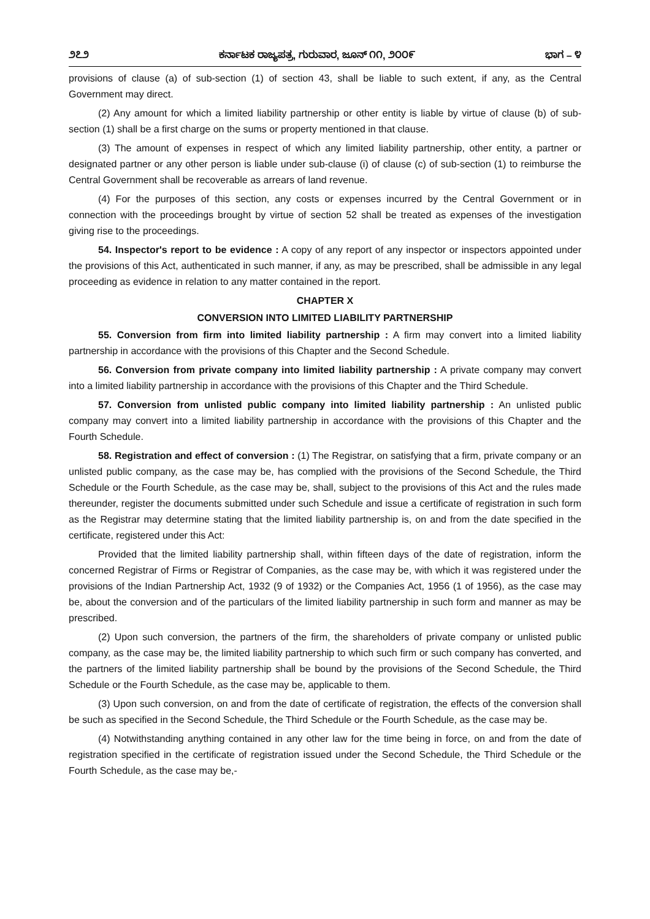೨೭೨ ಕರ್ನಾಟಕ ರಾಜ್ಯಪತ್ರ, ಗುರುವಾರ, ಜೂನ್ ೧೧, ೨೦೦೯ ಭಾಗ – ೪
provisions of clause (a) of sub-section (1) of section 43, shall be liable to such extent, if any, as the Central Government may direct.
(2) Any amount for which a limited liability partnership or other entity is liable by virtue of clause (b) of sub-section (1) shall be a first charge on the sums or property mentioned in that clause.
(3) The amount of expenses in respect of which any limited liability partnership, other entity, a partner or designated partner or any other person is liable under sub-clause (i) of clause (c) of sub-section (1) to reimburse the Central Government shall be recoverable as arrears of land revenue.
(4) For the purposes of this section, any costs or expenses incurred by the Central Government or in connection with the proceedings brought by virtue of section 52 shall be treated as expenses of the investigation giving rise to the proceedings.
54. Inspector's report to be evidence : A copy of any report of any inspector or inspectors appointed under the provisions of this Act, authenticated in such manner, if any, as may be prescribed, shall be admissible in any legal proceeding as evidence in relation to any matter contained in the report.
CHAPTER X
CONVERSION INTO LIMITED LIABILITY PARTNERSHIP
55. Conversion from firm into limited liability partnership : A firm may convert into a limited liability partnership in accordance with the provisions of this Chapter and the Second Schedule.
56. Conversion from private company into limited liability partnership : A private company may convert into a limited liability partnership in accordance with the provisions of this Chapter and the Third Schedule.
57. Conversion from unlisted public company into limited liability partnership : An unlisted public company may convert into a limited liability partnership in accordance with the provisions of this Chapter and the Fourth Schedule.
58. Registration and effect of conversion : (1) The Registrar, on satisfying that a firm, private company or an unlisted public company, as the case may be, has complied with the provisions of the Second Schedule, the Third Schedule or the Fourth Schedule, as the case may be, shall, subject to the provisions of this Act and the rules made thereunder, register the documents submitted under such Schedule and issue a certificate of registration in such form as the Registrar may determine stating that the limited liability partnership is, on and from the date specified in the certificate, registered under this Act:
Provided that the limited liability partnership shall, within fifteen days of the date of registration, inform the concerned Registrar of Firms or Registrar of Companies, as the case may be, with which it was registered under the provisions of the Indian Partnership Act, 1932 (9 of 1932) or the Companies Act, 1956 (1 of 1956), as the case may be, about the conversion and of the particulars of the limited liability partnership in such form and manner as may be prescribed.
(2) Upon such conversion, the partners of the firm, the shareholders of private company or unlisted public company, as the case may be, the limited liability partnership to which such firm or such company has converted, and the partners of the limited liability partnership shall be bound by the provisions of the Second Schedule, the Third Schedule or the Fourth Schedule, as the case may be, applicable to them.
(3) Upon such conversion, on and from the date of certificate of registration, the effects of the conversion shall be such as specified in the Second Schedule, the Third Schedule or the Fourth Schedule, as the case may be.
(4) Notwithstanding anything contained in any other law for the time being in force, on and from the date of registration specified in the certificate of registration issued under the Second Schedule, the Third Schedule or the Fourth Schedule, as the case may be,-